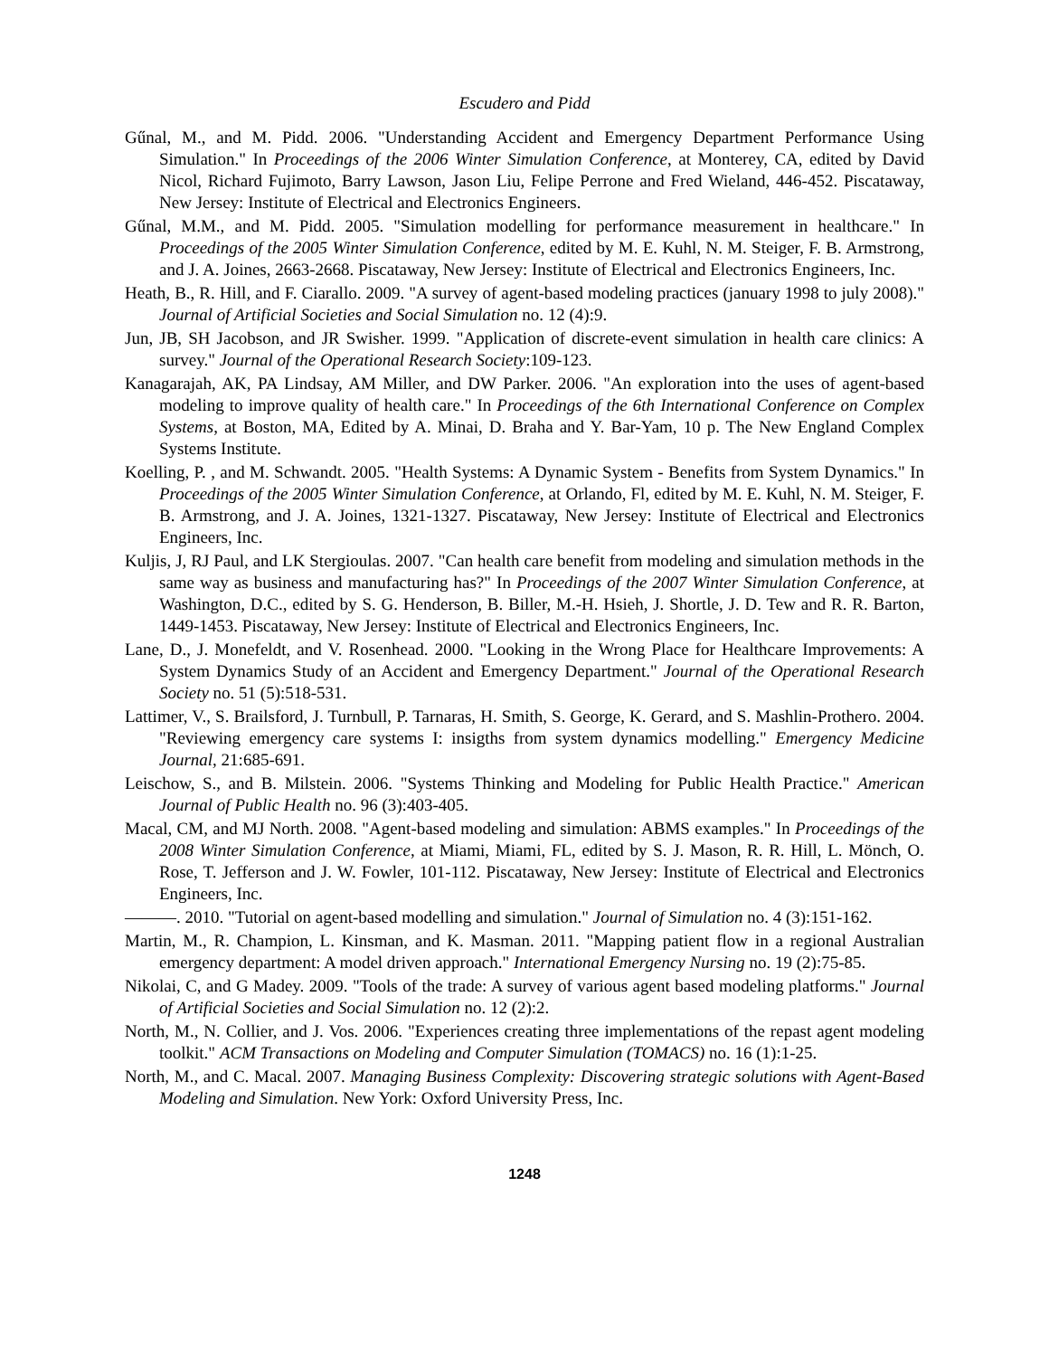Escudero and Pidd
Gűnal, M., and M. Pidd. 2006. "Understanding Accident and Emergency Department Performance Using Simulation." In Proceedings of the 2006 Winter Simulation Conference, at Monterey, CA, edited by David Nicol, Richard Fujimoto, Barry Lawson, Jason Liu, Felipe Perrone and Fred Wieland, 446-452. Piscataway, New Jersey: Institute of Electrical and Electronics Engineers.
Gűnal, M.M., and M. Pidd. 2005. "Simulation modelling for performance measurement in healthcare." In Proceedings of the 2005 Winter Simulation Conference, edited by M. E. Kuhl, N. M. Steiger, F. B. Armstrong, and J. A. Joines, 2663-2668. Piscataway, New Jersey: Institute of Electrical and Electronics Engineers, Inc.
Heath, B., R. Hill, and F. Ciarallo. 2009. "A survey of agent-based modeling practices (january 1998 to july 2008)." Journal of Artificial Societies and Social Simulation no. 12 (4):9.
Jun, JB, SH Jacobson, and JR Swisher. 1999. "Application of discrete-event simulation in health care clinics: A survey." Journal of the Operational Research Society:109-123.
Kanagarajah, AK, PA Lindsay, AM Miller, and DW Parker. 2006. "An exploration into the uses of agent-based modeling to improve quality of health care." In Proceedings of the 6th International Conference on Complex Systems, at Boston, MA, Edited by A. Minai, D. Braha and Y. Bar-Yam, 10 p. The New England Complex Systems Institute.
Koelling, P. , and M. Schwandt. 2005. "Health Systems: A Dynamic System - Benefits from System Dynamics." In Proceedings of the 2005 Winter Simulation Conference, at Orlando, Fl, edited by M. E. Kuhl, N. M. Steiger, F. B. Armstrong, and J. A. Joines, 1321-1327. Piscataway, New Jersey: Institute of Electrical and Electronics Engineers, Inc.
Kuljis, J, RJ Paul, and LK Stergioulas. 2007. "Can health care benefit from modeling and simulation methods in the same way as business and manufacturing has?" In Proceedings of the 2007 Winter Simulation Conference, at Washington, D.C., edited by S. G. Henderson, B. Biller, M.-H. Hsieh, J. Shortle, J. D. Tew and R. R. Barton, 1449-1453. Piscataway, New Jersey: Institute of Electrical and Electronics Engineers, Inc.
Lane, D., J. Monefeldt, and V. Rosenhead. 2000. "Looking in the Wrong Place for Healthcare Improvements: A System Dynamics Study of an Accident and Emergency Department." Journal of the Operational Research Society no. 51 (5):518-531.
Lattimer, V., S. Brailsford, J. Turnbull, P. Tarnaras, H. Smith, S. George, K. Gerard, and S. Mashlin-Prothero. 2004. "Reviewing emergency care systems I: insigths from system dynamics modelling." Emergency Medicine Journal, 21:685-691.
Leischow, S., and B. Milstein. 2006. "Systems Thinking and Modeling for Public Health Practice." American Journal of Public Health no. 96 (3):403-405.
Macal, CM, and MJ North. 2008. "Agent-based modeling and simulation: ABMS examples." In Proceedings of the 2008 Winter Simulation Conference, at Miami, Miami, FL, edited by S. J. Mason, R. R. Hill, L. Mönch, O. Rose, T. Jefferson and J. W. Fowler, 101-112. Piscataway, New Jersey: Institute of Electrical and Electronics Engineers, Inc.
———. 2010. "Tutorial on agent-based modelling and simulation." Journal of Simulation no. 4 (3):151-162.
Martin, M., R. Champion, L. Kinsman, and K. Masman. 2011. "Mapping patient flow in a regional Australian emergency department: A model driven approach." International Emergency Nursing no. 19 (2):75-85.
Nikolai, C, and G Madey. 2009. "Tools of the trade: A survey of various agent based modeling platforms." Journal of Artificial Societies and Social Simulation no. 12 (2):2.
North, M., N. Collier, and J. Vos. 2006. "Experiences creating three implementations of the repast agent modeling toolkit." ACM Transactions on Modeling and Computer Simulation (TOMACS) no. 16 (1):1-25.
North, M., and C. Macal. 2007. Managing Business Complexity: Discovering strategic solutions with Agent-Based Modeling and Simulation. New York: Oxford University Press, Inc.
1248